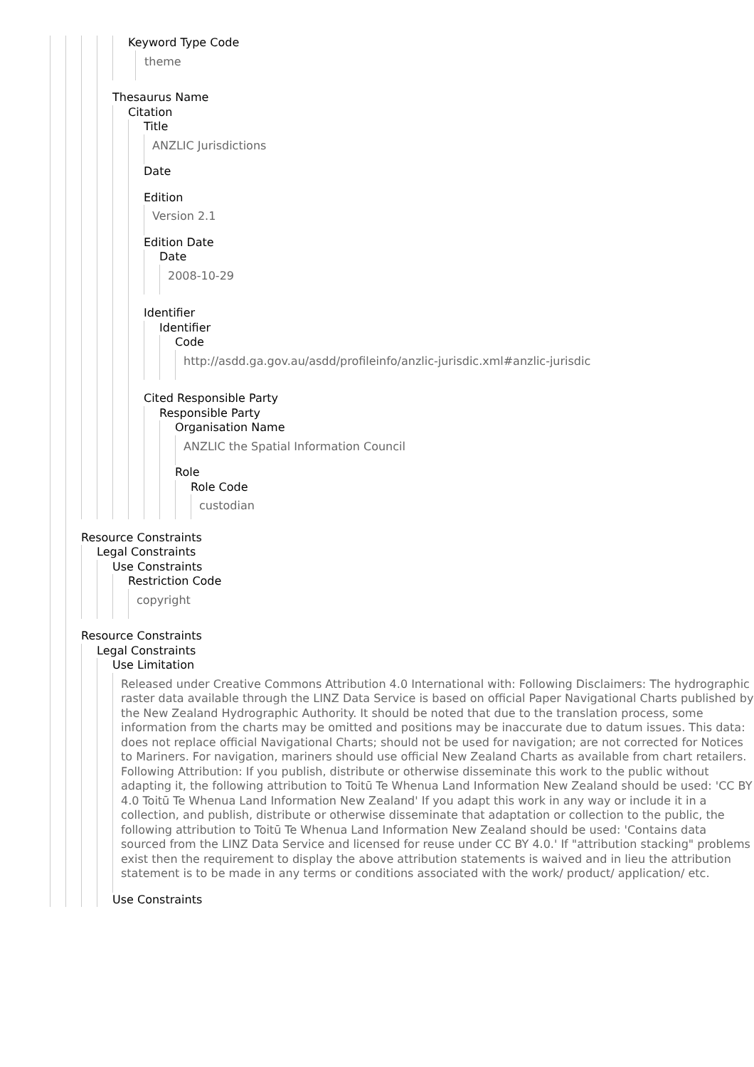Keyword Type Code
theme
Thesaurus Name
Citation
Title
ANZLIC Jurisdictions
Date
Edition
Version 2.1
Edition Date
Date
2008-10-29
Identifier
Identifier
Code
http://asdd.ga.gov.au/asdd/profileinfo/anzlic-jurisdic.xml#anzlic-jurisdic
Cited Responsible Party
Responsible Party
Organisation Name
ANZLIC the Spatial Information Council
Role
Role Code
custodian
Resource Constraints
Legal Constraints
Use Constraints
Restriction Code
copyright
Resource Constraints
Legal Constraints
Use Limitation
Released under Creative Commons Attribution 4.0 International with: Following Disclaimers: The hydrographic raster data available through the LINZ Data Service is based on official Paper Navigational Charts published by the New Zealand Hydrographic Authority. It should be noted that due to the translation process, some information from the charts may be omitted and positions may be inaccurate due to datum issues. This data: does not replace official Navigational Charts; should not be used for navigation; are not corrected for Notices to Mariners. For navigation, mariners should use official New Zealand Charts as available from chart retailers. Following Attribution: If you publish, distribute or otherwise disseminate this work to the public without adapting it, the following attribution to Toitū Te Whenua Land Information New Zealand should be used: 'CC BY 4.0 Toitū Te Whenua Land Information New Zealand' If you adapt this work in any way or include it in a collection, and publish, distribute or otherwise disseminate that adaptation or collection to the public, the following attribution to Toitū Te Whenua Land Information New Zealand should be used: 'Contains data sourced from the LINZ Data Service and licensed for reuse under CC BY 4.0.' If "attribution stacking" problems exist then the requirement to display the above attribution statements is waived and in lieu the attribution statement is to be made in any terms or conditions associated with the work/ product/ application/ etc.
Use Constraints